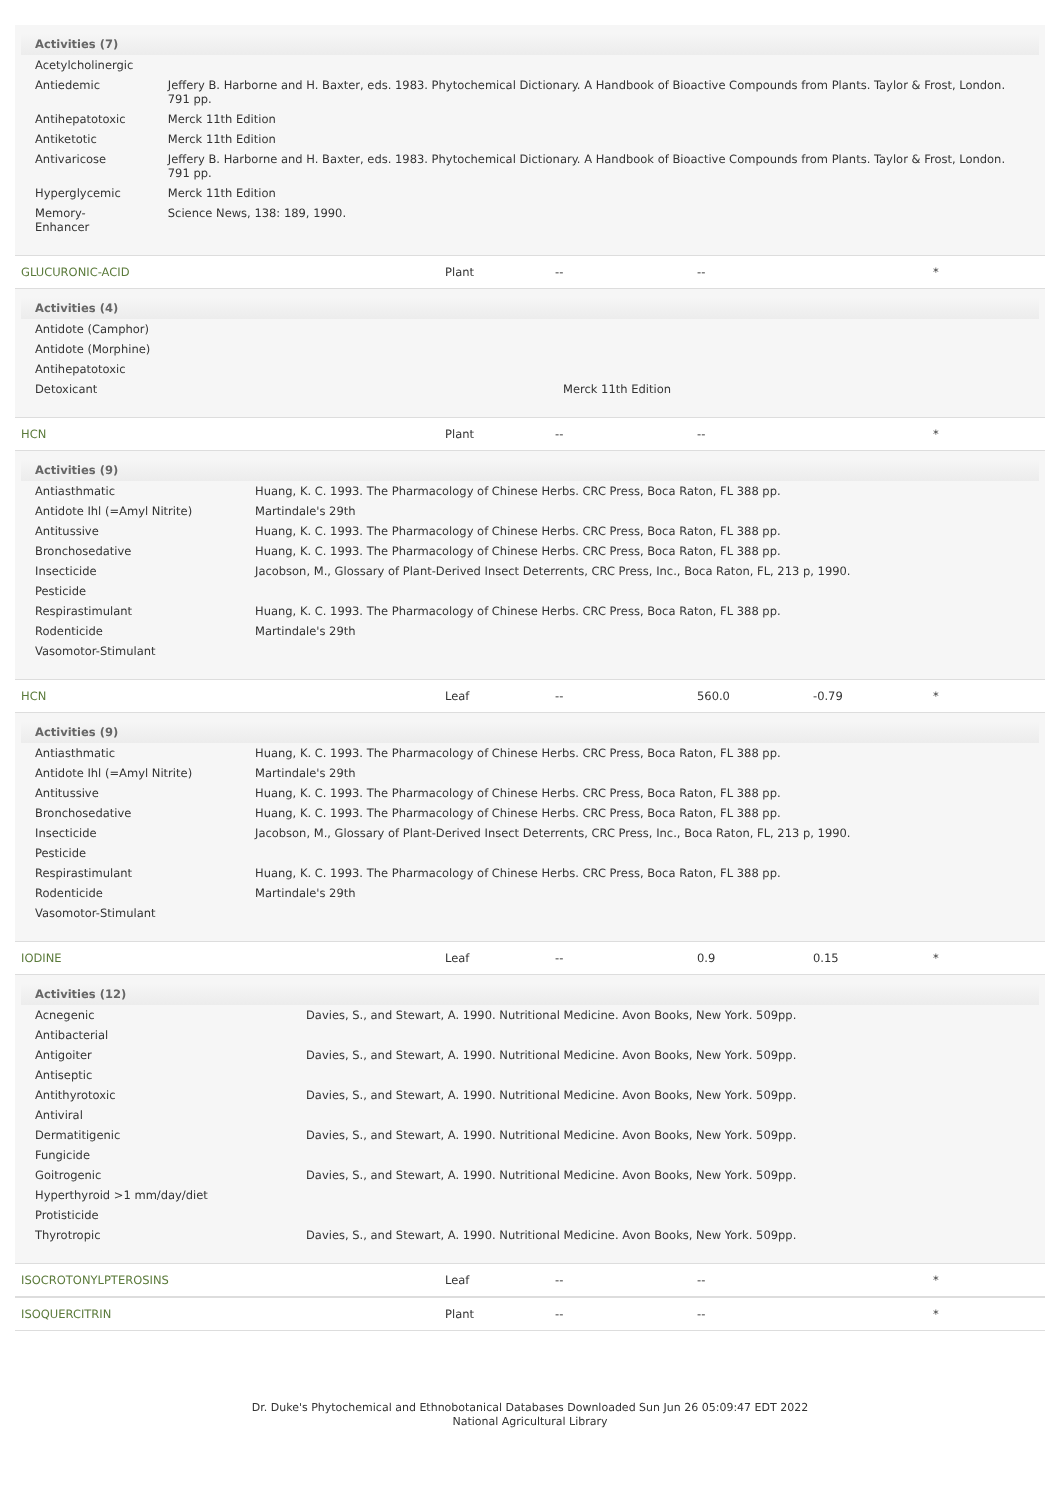| Activities (7) | |
| --- | --- |
| Acetylcholinergic | |
| Antiedemic | Jeffery B. Harborne and H. Baxter, eds. 1983. Phytochemical Dictionary. A Handbook of Bioactive Compounds from Plants. Taylor & Frost, London. 791 pp. |
| Antihepatotoxic | Merck 11th Edition |
| Antiketotic | Merck 11th Edition |
| Antivaricose | Jeffery B. Harborne and H. Baxter, eds. 1983. Phytochemical Dictionary. A Handbook of Bioactive Compounds from Plants. Taylor & Frost, London. 791 pp. |
| Hyperglycemic | Merck 11th Edition |
| Memory-Enhancer | Science News, 138: 189, 1990. |
GLUCURONIC-ACID Plant -- -- *
| Activities (4) | |
| --- | --- |
| Antidote (Camphor) | |
| Antidote (Morphine) | |
| Antihepatotoxic | |
| Detoxicant | Merck 11th Edition |
HCN Plant -- -- *
| Activities (9) | |
| --- | --- |
| Antiasthmatic | Huang, K. C. 1993. The Pharmacology of Chinese Herbs. CRC Press, Boca Raton, FL 388 pp. |
| Antidote Ihl (=Amyl Nitrite) | Martindale's 29th |
| Antitussive | Huang, K. C. 1993. The Pharmacology of Chinese Herbs. CRC Press, Boca Raton, FL 388 pp. |
| Bronchosedative | Huang, K. C. 1993. The Pharmacology of Chinese Herbs. CRC Press, Boca Raton, FL 388 pp. |
| Insecticide | Jacobson, M., Glossary of Plant-Derived Insect Deterrents, CRC Press, Inc., Boca Raton, FL, 213 p, 1990. |
| Pesticide | |
| Respirastimulant | Huang, K. C. 1993. The Pharmacology of Chinese Herbs. CRC Press, Boca Raton, FL 388 pp. |
| Rodenticide | Martindale's 29th |
| Vasomotor-Stimulant | |
HCN Leaf -- 560.0 -0.79 *
| Activities (9) | |
| --- | --- |
| Antiasthmatic | Huang, K. C. 1993. The Pharmacology of Chinese Herbs. CRC Press, Boca Raton, FL 388 pp. |
| Antidote Ihl (=Amyl Nitrite) | Martindale's 29th |
| Antitussive | Huang, K. C. 1993. The Pharmacology of Chinese Herbs. CRC Press, Boca Raton, FL 388 pp. |
| Bronchosedative | Huang, K. C. 1993. The Pharmacology of Chinese Herbs. CRC Press, Boca Raton, FL 388 pp. |
| Insecticide | Jacobson, M., Glossary of Plant-Derived Insect Deterrents, CRC Press, Inc., Boca Raton, FL, 213 p, 1990. |
| Pesticide | |
| Respirastimulant | Huang, K. C. 1993. The Pharmacology of Chinese Herbs. CRC Press, Boca Raton, FL 388 pp. |
| Rodenticide | Martindale's 29th |
| Vasomotor-Stimulant | |
IODINE Leaf -- 0.9 0.15 *
| Activities (12) | |
| --- | --- |
| Acnegenic | Davies, S., and Stewart, A. 1990. Nutritional Medicine. Avon Books, New York. 509pp. |
| Antibacterial | |
| Antigoiter | Davies, S., and Stewart, A. 1990. Nutritional Medicine. Avon Books, New York. 509pp. |
| Antiseptic | |
| Antithyrotoxic | Davies, S., and Stewart, A. 1990. Nutritional Medicine. Avon Books, New York. 509pp. |
| Antiviral | |
| Dermatitigenic | Davies, S., and Stewart, A. 1990. Nutritional Medicine. Avon Books, New York. 509pp. |
| Fungicide | |
| Goitrogenic | Davies, S., and Stewart, A. 1990. Nutritional Medicine. Avon Books, New York. 509pp. |
| Hyperthyroid >1 mm/day/diet | |
| Protisticide | |
| Thyrotropic | Davies, S., and Stewart, A. 1990. Nutritional Medicine. Avon Books, New York. 509pp. |
ISOCROTONYLPTEROSINS Leaf -- -- *
ISOQUERCITRIN Plant -- -- *
Dr. Duke's Phytochemical and Ethnobotanical Databases Downloaded Sun Jun 26 05:09:47 EDT 2022
National Agricultural Library